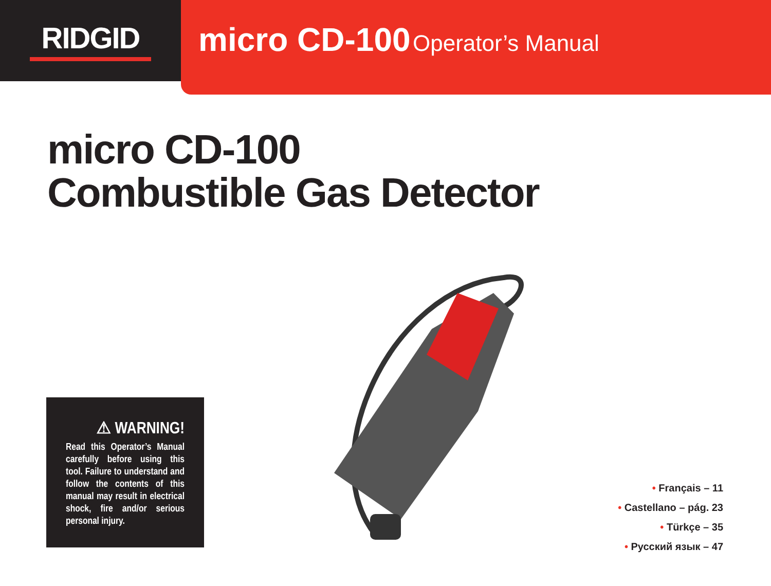RIDGID
micro CD-100 Operator’s Manual
micro CD-100
Combustible Gas Detector
⚠ WARNING!
Read this Operator’s Manual carefully before using this tool. Failure to understand and follow the contents of this manual may result in electrical shock, fire and/or serious personal injury.
• Français – 11
• Castellano – pág. 23
• Türkçe – 35
• Русский язык – 47